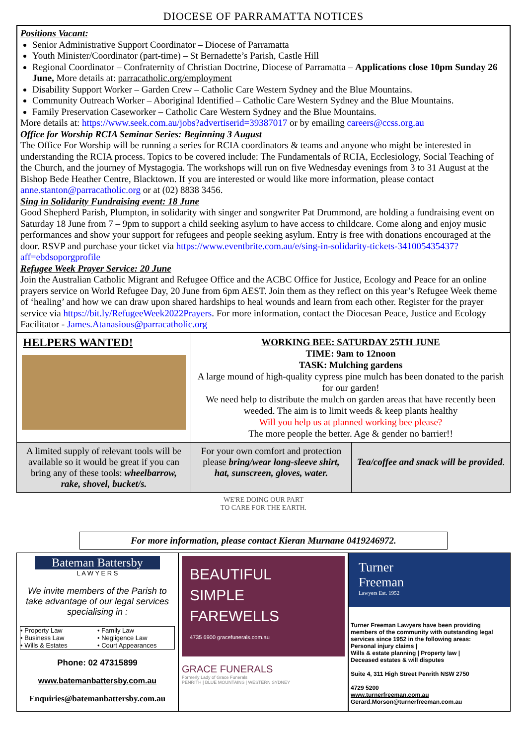DIOCESE OF PARRAMATTA NOTICES
Positions Vacant:
Senior Administrative Support Coordinator – Diocese of Parramatta
Youth Minister/Coordinator (part-time) – St Bernadette’s Parish, Castle Hill
Regional Coordinator – Confraternity of Christian Doctrine, Diocese of Parramatta – Applications close 10pm Sunday 26 June, More details at: parracatholic.org/employment
Disability Support Worker – Garden Crew – Catholic Care Western Sydney and the Blue Mountains.
Community Outreach Worker – Aboriginal Identified – Catholic Care Western Sydney and the Blue Mountains.
Family Preservation Caseworker – Catholic Care Western Sydney and the Blue Mountains.
More details at: https://www.seek.com.au/jobs?advertiserid=39387017 or by emailing careers@ccss.org.au
Office for Worship RCIA Seminar Series: Beginning 3 August
The Office For Worship will be running a series for RCIA coordinators & teams and anyone who might be interested in understanding the RCIA process. Topics to be covered include: The Fundamentals of RCIA, Ecclesiology, Social Teaching of the Church, and the journey of Mystagogia. The workshops will run on five Wednesday evenings from 3 to 31 August at the Bishop Bede Heather Centre, Blacktown. If you are interested or would like more information, please contact anne.stanton@parracatholic.org or at (02) 8838 3456.
Sing in Solidarity Fundraising event: 18 June
Good Shepherd Parish, Plumpton, in solidarity with singer and songwriter Pat Drummond, are holding a fundraising event on Saturday 18 June from 7 – 9pm to support a child seeking asylum to have access to childcare. Come along and enjoy music performances and show your support for refugees and people seeking asylum. Entry is free with donations encouraged at the door. RSVP and purchase your ticket via https://www.eventbrite.com.au/e/sing-in-solidarity-tickets-341005435437?aff=ebdsoporgprofile
Refugee Week Prayer Service: 20 June
Join the Australian Catholic Migrant and Refugee Office and the ACBC Office for Justice, Ecology and Peace for an online prayers service on World Refugee Day, 20 June from 6pm AEST. Join them as they reflect on this year’s Refugee Week theme of ‘healing’ and how we can draw upon shared hardships to heal wounds and learn from each other. Register for the prayer service via https://bit.ly/RefugeeWeek2022Prayers. For more information, contact the Diocesan Peace, Justice and Ecology Facilitator - James.Atanasious@parracatholic.org
HELPERS WANTED!
WORKING BEE: SATURDAY 25TH JUNE
TIME: 9am to 12noon
TASK: Mulching gardens
A large mound of high-quality cypress pine mulch has been donated to the parish for our garden!
We need help to distribute the mulch on garden areas that have recently been weeded. The aim is to limit weeds & keep plants healthy
Will you help us at planned working bee please?
The more people the better. Age & gender no barrier!!
A limited supply of relevant tools will be available so it would be great if you can bring any of these tools: wheelbarrow, rake, shovel, bucket/s.
For your own comfort and protection please bring/wear long-sleeve shirt, hat, sunscreen, gloves, water.
Tea/coffee and snack will be provided.
WE'RE DOING OUR PART
TO CARE FOR THE EARTH.
For more information, please contact Kieran Murnane 0419246972.
Bateman Battersby
L A W Y E R S
We invite members of the Parish to take advantage of our legal services specialising in :
• Property Law
• Business Law
• Wills & Estates
• Family Law
• Negligence Law
• Court Appearances
Phone: 02 47315899
www.batemanbattersby.com.au
Enquiries@batemanbattersby.com.au
BEAUTIFUL
SIMPLE
FAREWELLS
4735 6900 gracefunerals.com.au
GRACE FUNERALS
Formerly Lady of Grace Funerals
PENRITH | BLUE MOUNTAINS | WESTERN SYDNEY
Turner
Freeman
Lawyers Est. 1952
Turner Freeman Lawyers have been providing members of the community with outstanding legal services since 1952 in the following areas:
Personal injury claims |
Wills & estate planning | Property law |
Deceased estates & will disputes
Suite 4, 311 High Street Penrith NSW 2750
4729 5200
www.turnerfreeman.com.au
Gerard.Morson@turnerfreeman.com.au